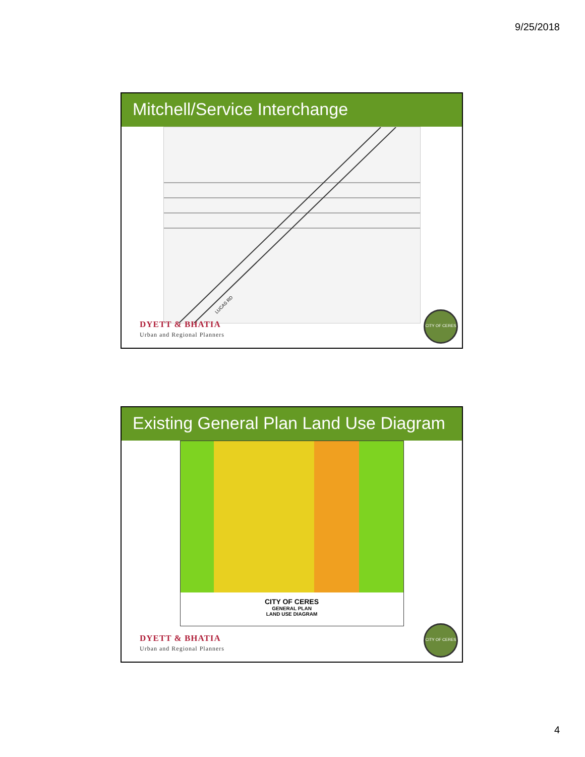9/25/2018
Mitchell/Service Interchange
LUCAS RD
DYETT & BHATIA
Urban and Regional Planners
CITY OF CERES
Existing General Plan Land Use Diagram
CITY OF CERES
GENERAL PLAN
LAND USE DIAGRAM
DYETT & BHATIA
Urban and Regional Planners
CITY OF CERES
4